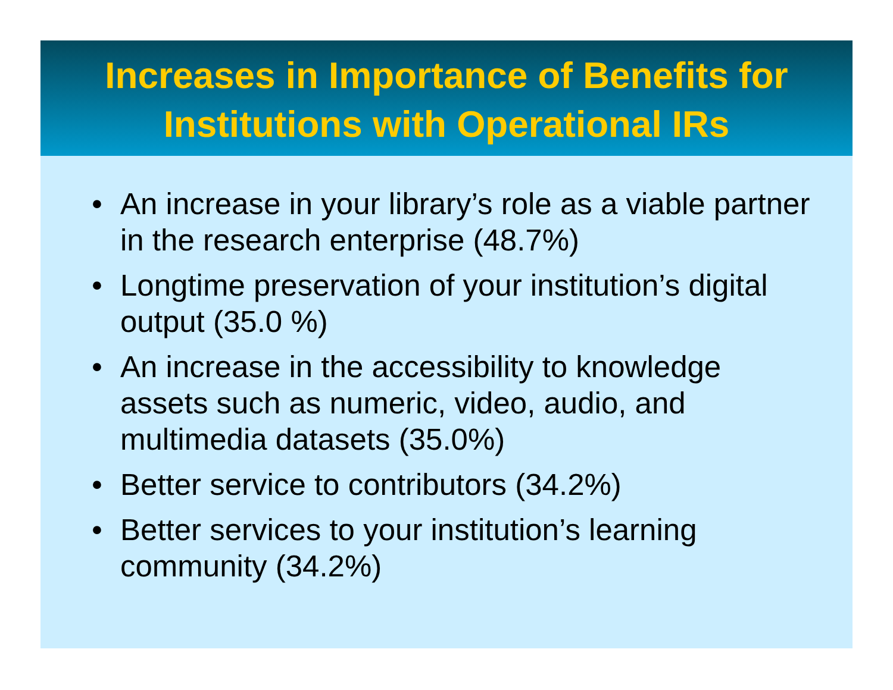Increases in Importance of Benefits for
Institutions with Operational IRs
• An increase in your library’s role as a viable partner in the research enterprise (48.7%)
• Longtime preservation of your institution’s digital output (35.0 %)
• An increase in the accessibility to knowledge assets such as numeric, video, audio, and multimedia datasets (35.0%)
• Better service to contributors (34.2%)
• Better services to your institution’s learning community (34.2%)